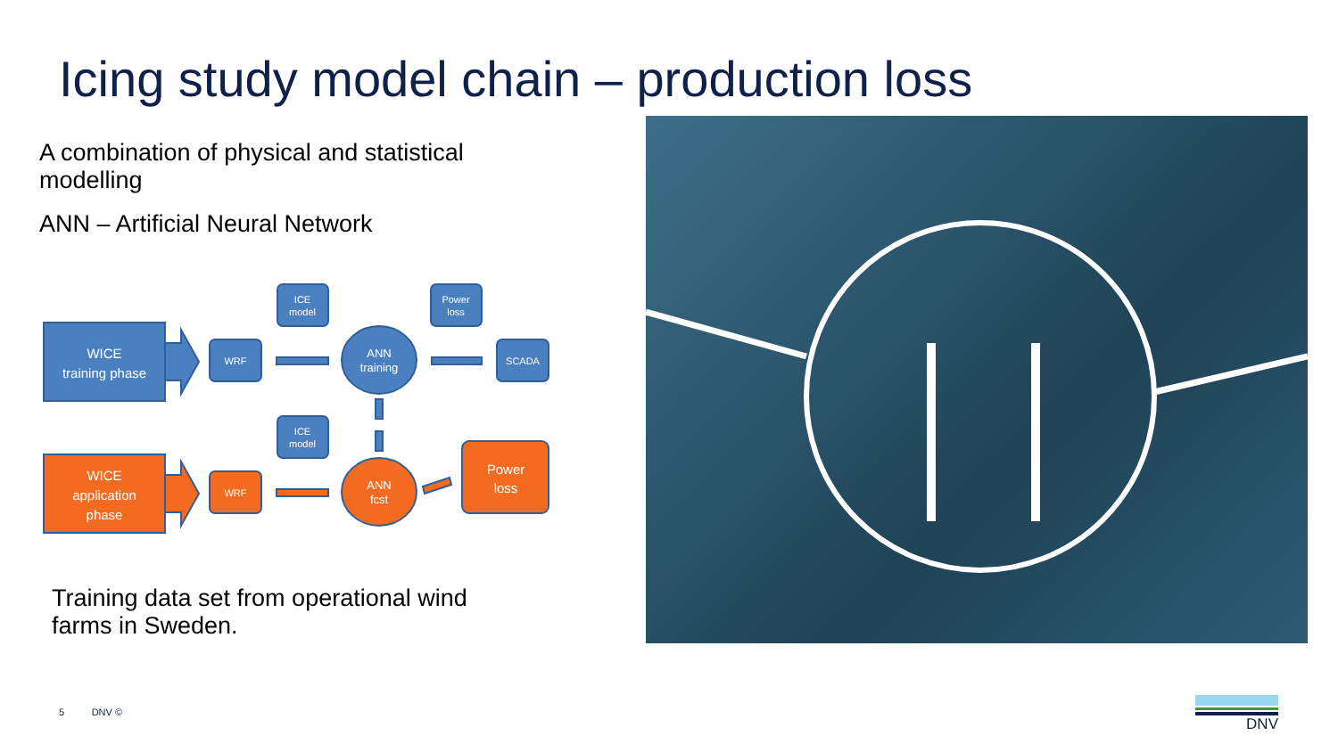Icing study model chain – production loss
A combination of physical and statistical modelling
ANN – Artificial Neural Network
WICE
training phase
WICE
application
phase
ANN
training
ANN
fcst
Power
loss
WRF
WRF
SCADA
ICE
model
ICE
model
Power
loss
Training data set from operational wind farms in Sweden.
5 DNV ©
DNV